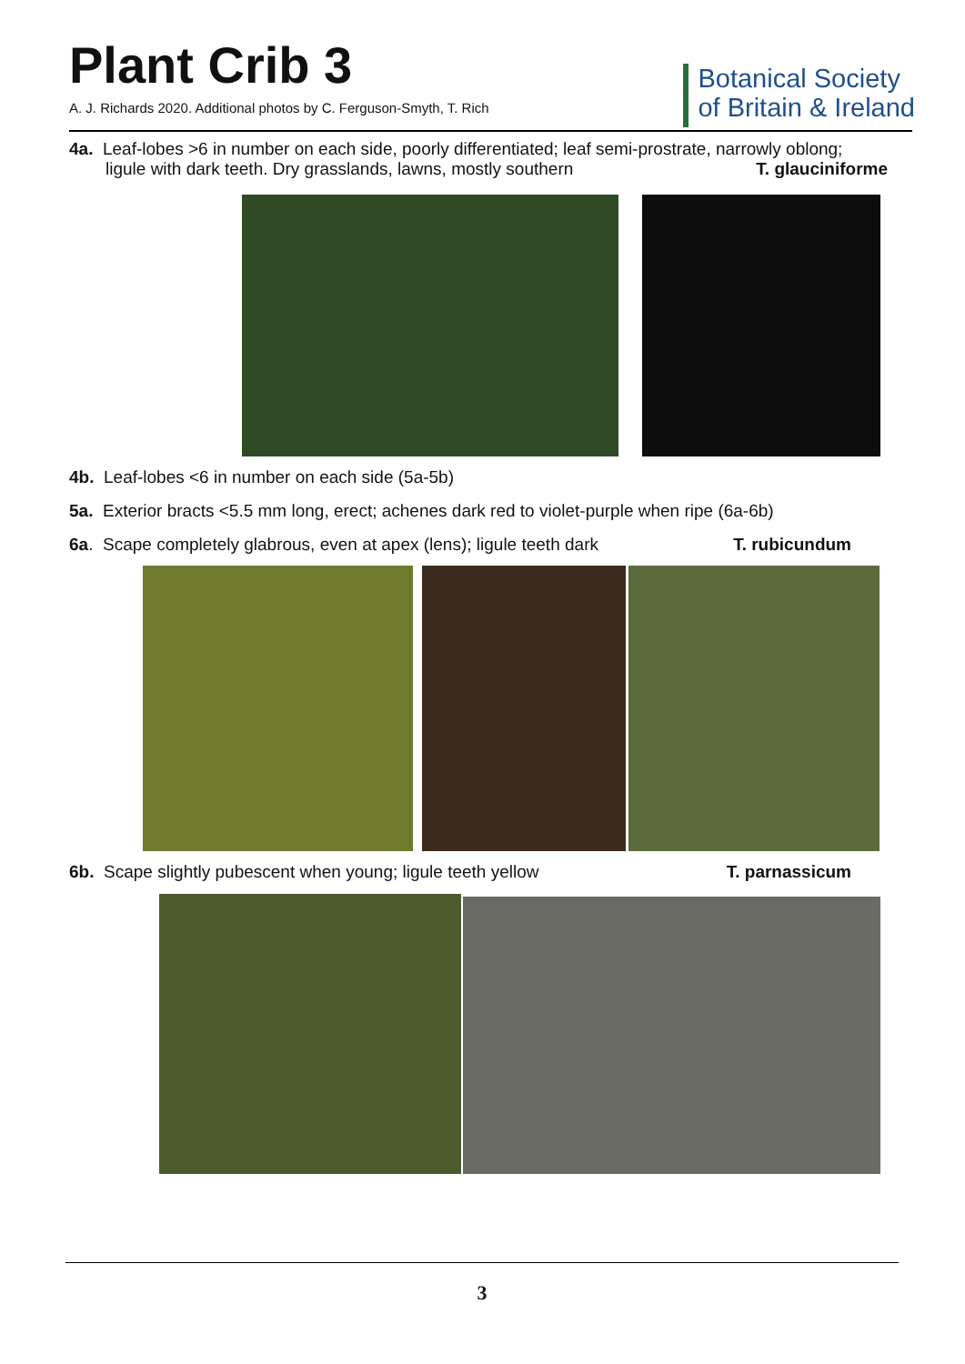Plant Crib 3
A. J. Richards 2020. Additional photos by C. Ferguson-Smyth, T. Rich
Botanical Society
of Britain & Ireland
4a. Leaf-lobes >6 in number on each side, poorly differentiated; leaf semi-prostrate, narrowly oblong;
ligule with dark teeth. Dry grasslands, lawns, mostly southern T. glauciniforme
4b. Leaf-lobes <6 in number on each side (5a-5b)
5a. Exterior bracts <5.5 mm long, erect; achenes dark red to violet-purple when ripe (6a-6b)
6a. Scape completely glabrous, even at apex (lens); ligule teeth dark T. rubicundum
6b. Scape slightly pubescent when young; ligule teeth yellow T. parnassicum
3